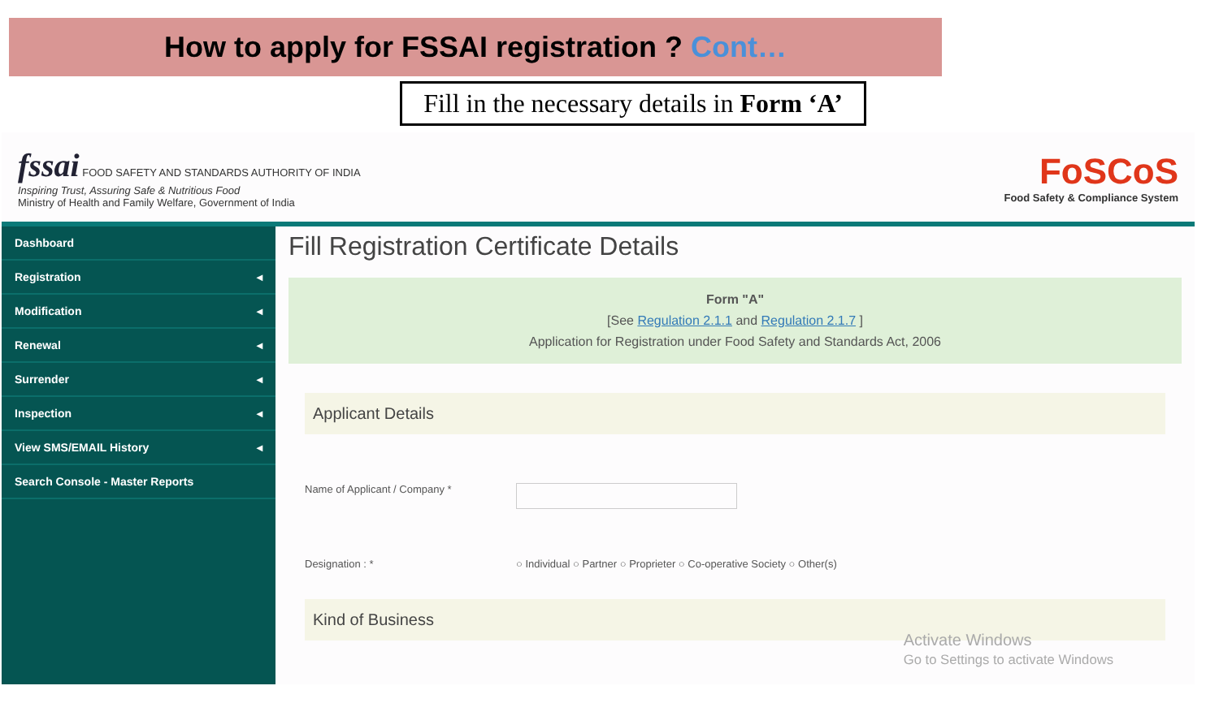How to apply for FSSAI registration ? Cont…
Fill in the necessary details in Form ‘A’
fssai FOOD SAFETY AND STANDARDS AUTHORITY OF INDIA
Inspiring Trust, Assuring Safe & Nutritious Food
Ministry of Health and Family Welfare, Government of India
FoSCoS
Food Safety & Compliance System
Dashboard
Registration ◂
Modification ◂
Renewal ◂
Surrender ◂
Inspection ◂
View SMS/EMAIL History ◂
Search Console - Master Reports
Fill Registration Certificate Details
Form "A"
[See Regulation 2.1.1 and Regulation 2.1.7 ]
Application for Registration under Food Safety and Standards Act, 2006
Applicant Details
Name of Applicant / Company *
Designation : * ○ Individual ○ Partner ○ Proprieter ○ Co-operative Society ○ Other(s)
Kind of Business
Activate Windows
Go to Settings to activate Windows